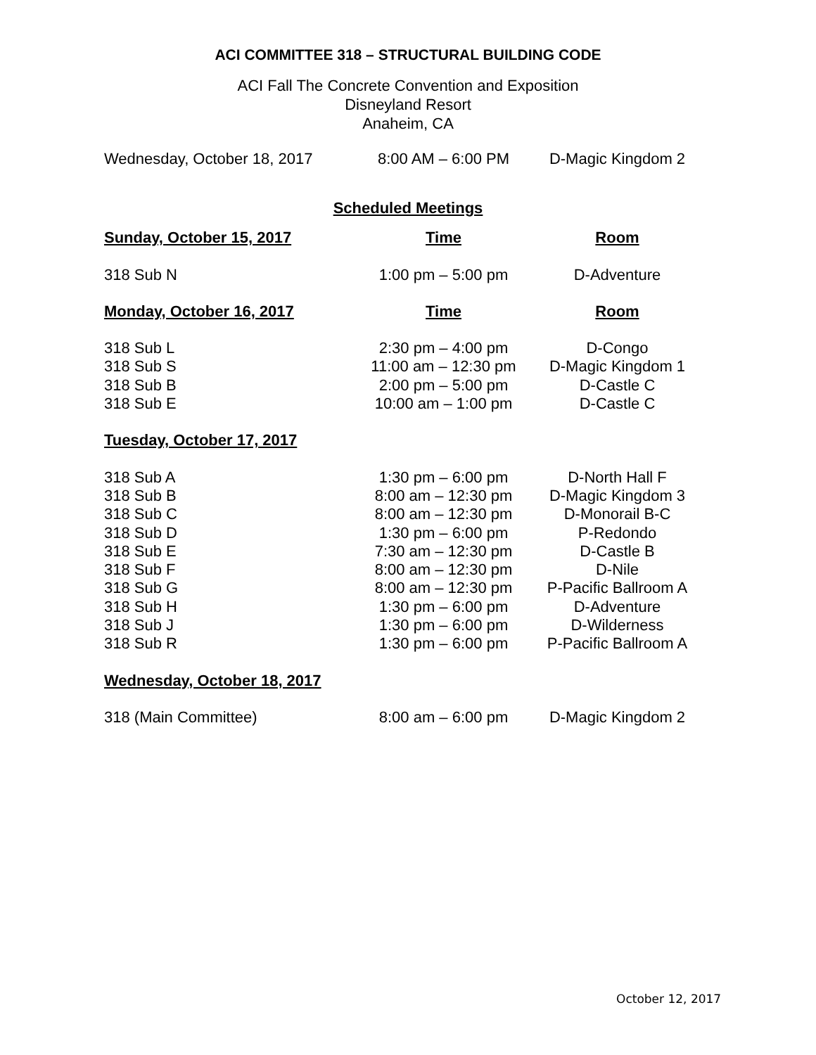ACI COMMITTEE 318 – STRUCTURAL BUILDING CODE
ACI Fall The Concrete Convention and Exposition
Disneyland Resort
Anaheim, CA
| Wednesday, October 18, 2017 | 8:00 AM – 6:00 PM | D-Magic Kingdom 2 |
Scheduled Meetings
| Sunday, October 15, 2017 | Time | Room |
| --- | --- | --- |
| 318 Sub N | 1:00 pm – 5:00 pm | D-Adventure |
| Monday, October 16, 2017 | Time | Room |
| 318 Sub L | 2:30 pm – 4:00 pm | D-Congo |
| 318 Sub S | 11:00 am – 12:30 pm | D-Magic Kingdom 1 |
| 318 Sub B | 2:00 pm – 5:00 pm | D-Castle C |
| 318 Sub E | 10:00 am – 1:00 pm | D-Castle C |
| Tuesday, October 17, 2017 | | |
| 318 Sub A | 1:30 pm – 6:00 pm | D-North Hall F |
| 318 Sub B | 8:00 am – 12:30 pm | D-Magic Kingdom 3 |
| 318 Sub C | 8:00 am – 12:30 pm | D-Monorail B-C |
| 318 Sub D | 1:30 pm – 6:00 pm | P-Redondo |
| 318 Sub E | 7:30 am – 12:30 pm | D-Castle B |
| 318 Sub F | 8:00 am – 12:30 pm | D-Nile |
| 318 Sub G | 8:00 am – 12:30 pm | P-Pacific Ballroom A |
| 318 Sub H | 1:30 pm – 6:00 pm | D-Adventure |
| 318 Sub J | 1:30 pm – 6:00 pm | D-Wilderness |
| 318 Sub R | 1:30 pm – 6:00 pm | P-Pacific Ballroom A |
| Wednesday, October 18, 2017 | | |
| 318 (Main Committee) | 8:00 am – 6:00 pm | D-Magic Kingdom 2 |
October 12, 2017